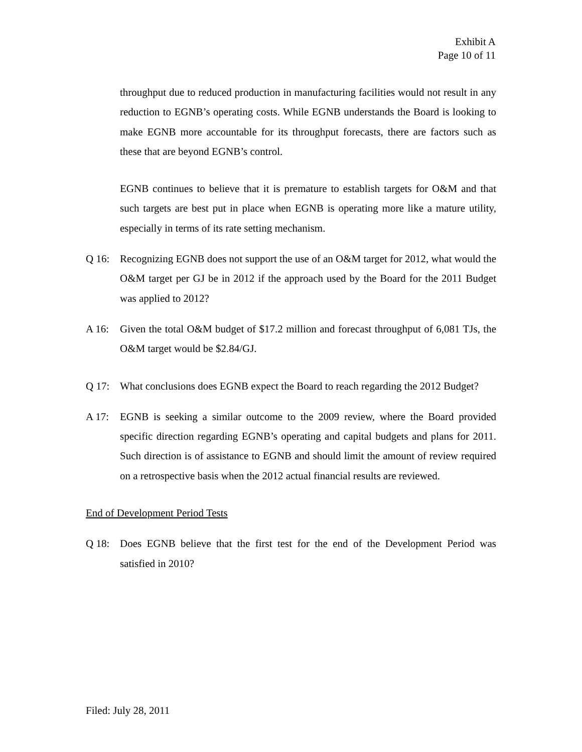Exhibit A
Page 10 of 11
throughput due to reduced production in manufacturing facilities would not result in any reduction to EGNB’s operating costs. While EGNB understands the Board is looking to make EGNB more accountable for its throughput forecasts, there are factors such as these that are beyond EGNB’s control.
EGNB continues to believe that it is premature to establish targets for O&M and that such targets are best put in place when EGNB is operating more like a mature utility, especially in terms of its rate setting mechanism.
Q 16: Recognizing EGNB does not support the use of an O&M target for 2012, what would the O&M target per GJ be in 2012 if the approach used by the Board for the 2011 Budget was applied to 2012?
A 16: Given the total O&M budget of $17.2 million and forecast throughput of 6,081 TJs, the O&M target would be $2.84/GJ.
Q 17: What conclusions does EGNB expect the Board to reach regarding the 2012 Budget?
A 17: EGNB is seeking a similar outcome to the 2009 review, where the Board provided specific direction regarding EGNB’s operating and capital budgets and plans for 2011. Such direction is of assistance to EGNB and should limit the amount of review required on a retrospective basis when the 2012 actual financial results are reviewed.
End of Development Period Tests
Q 18: Does EGNB believe that the first test for the end of the Development Period was satisfied in 2010?
Filed: July 28, 2011